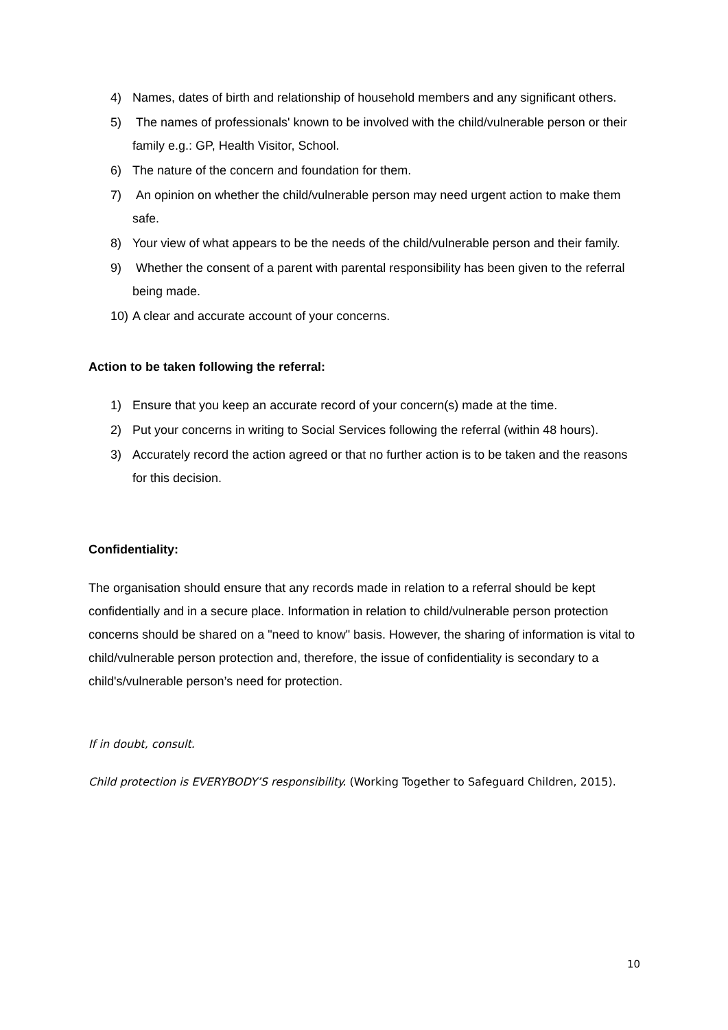4) Names, dates of birth and relationship of household members and any significant others.
5) The names of professionals' known to be involved with the child/vulnerable person or their family e.g.: GP, Health Visitor, School.
6) The nature of the concern and foundation for them.
7) An opinion on whether the child/vulnerable person may need urgent action to make them safe.
8) Your view of what appears to be the needs of the child/vulnerable person and their family.
9) Whether the consent of a parent with parental responsibility has been given to the referral being made.
10) A clear and accurate account of your concerns.
Action to be taken following the referral:
1) Ensure that you keep an accurate record of your concern(s) made at the time.
2) Put your concerns in writing to Social Services following the referral (within 48 hours).
3) Accurately record the action agreed or that no further action is to be taken and the reasons for this decision.
Confidentiality:
The organisation should ensure that any records made in relation to a referral should be kept confidentially and in a secure place. Information in relation to child/vulnerable person protection concerns should be shared on a "need to know" basis. However, the sharing of information is vital to child/vulnerable person protection and, therefore, the issue of confidentiality is secondary to a child's/vulnerable person’s need for protection.
If in doubt, consult.
Child protection is EVERYBODY’S responsibility. (Working Together to Safeguard Children, 2015).
10